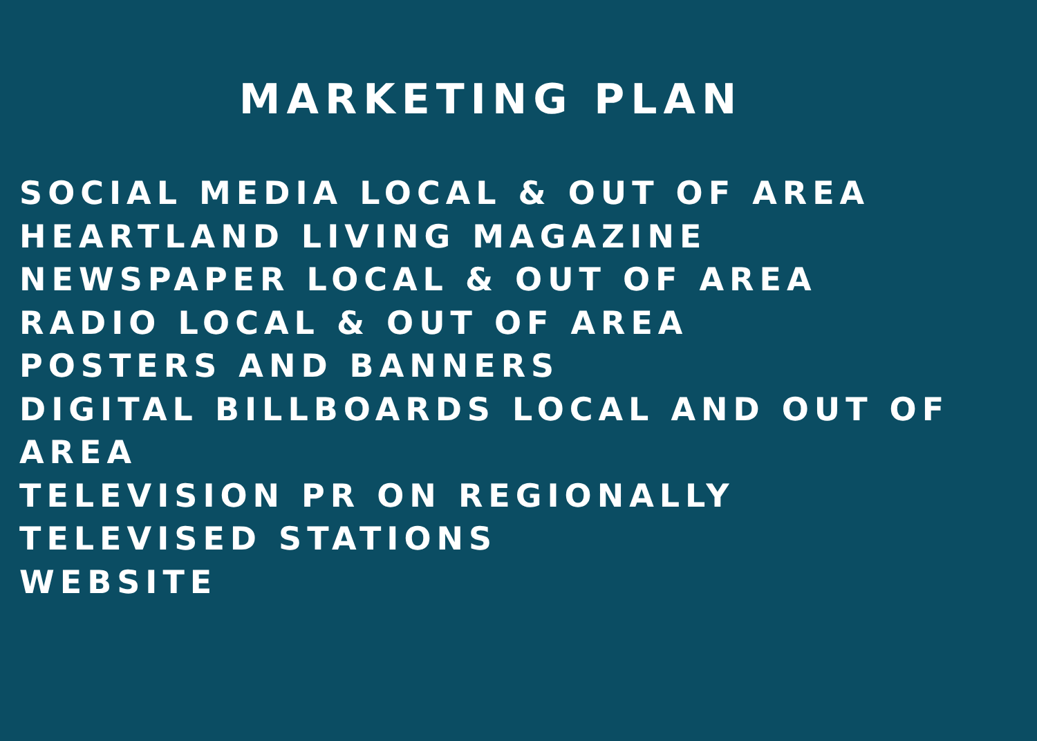MARKETING PLAN
SOCIAL MEDIA LOCAL & OUT OF AREA
HEARTLAND LIVING MAGAZINE
NEWSPAPER LOCAL & OUT OF AREA
RADIO LOCAL & OUT OF AREA
POSTERS AND BANNERS
DIGITAL BILLBOARDS LOCAL AND OUT OF
AREA
TELEVISION PR ON REGIONALLY
TELEVISED STATIONS
WEBSITE